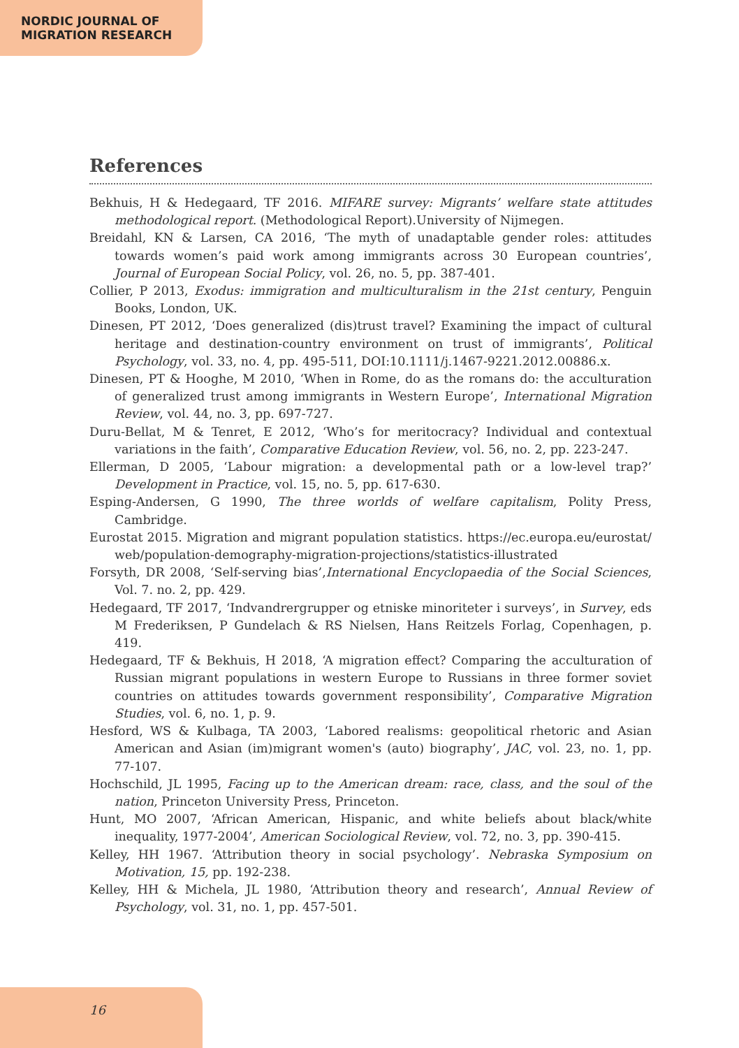NORDIC JOURNAL OF
MIGRATION RESEARCH
References
Bekhuis, H & Hedegaard, TF 2016. MIFARE survey: Migrants’ welfare state attitudes methodological report. (Methodological Report).University of Nijmegen.
Breidahl, KN & Larsen, CA 2016, ‘The myth of unadaptable gender roles: attitudes towards women’s paid work among immigrants across 30 European countries’, Journal of European Social Policy, vol. 26, no. 5, pp. 387-401.
Collier, P 2013, Exodus: immigration and multiculturalism in the 21st century, Penguin Books, London, UK.
Dinesen, PT 2012, ‘Does generalized (dis)trust travel? Examining the impact of cultural heritage and destination-country environment on trust of immigrants’, Political Psychology, vol. 33, no. 4, pp. 495-511, DOI:10.1111/j.1467-9221.2012.00886.x.
Dinesen, PT & Hooghe, M 2010, ‘When in Rome, do as the romans do: the acculturation of generalized trust among immigrants in Western Europe’, International Migration Review, vol. 44, no. 3, pp. 697-727.
Duru-Bellat, M & Tenret, E 2012, ‘Who’s for meritocracy? Individual and contextual variations in the faith’, Comparative Education Review, vol. 56, no. 2, pp. 223-247.
Ellerman, D 2005, ‘Labour migration: a developmental path or a low-level trap?’ Development in Practice, vol. 15, no. 5, pp. 617-630.
Esping-Andersen, G 1990, The three worlds of welfare capitalism, Polity Press, Cambridge.
Eurostat 2015. Migration and migrant population statistics. https://ec.europa.eu/eurostat/ web/population-demography-migration-projections/statistics-illustrated
Forsyth, DR 2008, ‘Self-serving bias’,International Encyclopaedia of the Social Sciences, Vol. 7. no. 2, pp. 429.
Hedegaard, TF 2017, ‘Indvandrergrupper og etniske minoriteter i surveys’, in Survey, eds M Frederiksen, P Gundelach & RS Nielsen, Hans Reitzels Forlag, Copenhagen, p. 419.
Hedegaard, TF & Bekhuis, H 2018, ‘A migration effect? Comparing the acculturation of Russian migrant populations in western Europe to Russians in three former soviet countries on attitudes towards government responsibility’, Comparative Migration Studies, vol. 6, no. 1, p. 9.
Hesford, WS & Kulbaga, TA 2003, ‘Labored realisms: geopolitical rhetoric and Asian American and Asian (im)migrant women's (auto) biography’, JAC, vol. 23, no. 1, pp. 77-107.
Hochschild, JL 1995, Facing up to the American dream: race, class, and the soul of the nation, Princeton University Press, Princeton.
Hunt, MO 2007, ‘African American, Hispanic, and white beliefs about black/white inequality, 1977-2004’, American Sociological Review, vol. 72, no. 3, pp. 390-415.
Kelley, HH 1967. ‘Attribution theory in social psychology’. Nebraska Symposium on Motivation, 15, pp. 192-238.
Kelley, HH & Michela, JL 1980, ‘Attribution theory and research’, Annual Review of Psychology, vol. 31, no. 1, pp. 457-501.
16